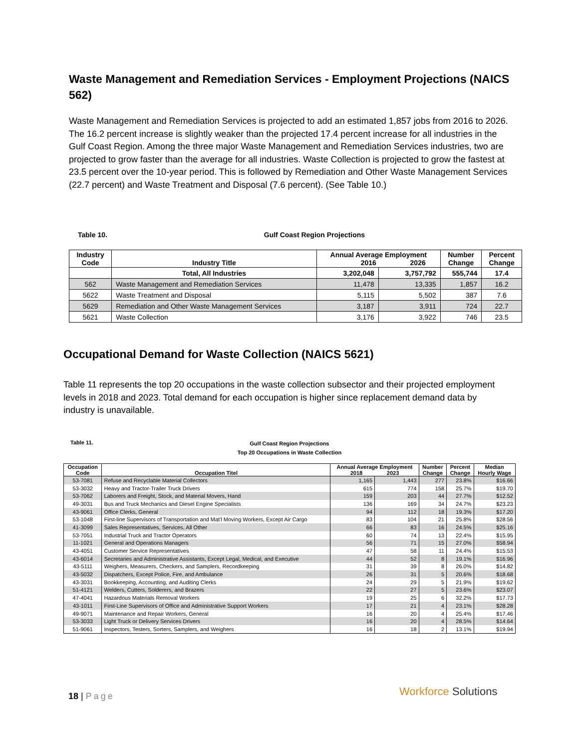Waste Management and Remediation Services - Employment Projections (NAICS 562)
Waste Management and Remediation Services is projected to add an estimated 1,857 jobs from 2016 to 2026. The 16.2 percent increase is slightly weaker than the projected 17.4 percent increase for all industries in the Gulf Coast Region. Among the three major Waste Management and Remediation Services industries, two are projected to grow faster than the average for all industries. Waste Collection is projected to grow the fastest at 23.5 percent over the 10-year period. This is followed by Remediation and Other Waste Management Services (22.7 percent) and Waste Treatment and Disposal (7.6 percent). (See Table 10.)
Table 10. Gulf Coast Region Projections
| Industry Code | Industry Title | Annual Average Employment 2016 2026 | | Number Change | Percent Change |
| --- | --- | --- | --- | --- | --- |
| | Total, All Industries | 3,202,048 | 3,757,792 | 555,744 | 17.4 |
| 562 | Waste Management and Remediation Services | 11,478 | 13,335 | 1,857 | 16.2 |
| 5622 | Waste Treatment and Disposal | 5,115 | 5,502 | 387 | 7.6 |
| 5629 | Remediation and Other Waste Management Services | 3,187 | 3,911 | 724 | 22.7 |
| 5621 | Waste Collection | 3,176 | 3,922 | 746 | 23.5 |
Occupational Demand for Waste Collection (NAICS 5621)
Table 11 represents the top 20 occupations in the waste collection subsector and their projected employment levels in 2018 and 2023. Total demand for each occupation is higher since replacement demand data by industry is unavailable.
Table 11.
Gulf Coast Region Projections
Top 20 Occupations in Waste Collection
| Occupation Code | Occupation Titel | Annual Average Employment 2018 2023 | | Number Change | Percent Change | Median Hourly Wage |
| --- | --- | --- | --- | --- | --- | --- |
| 53-7081 | Refuse and Recyclable Material Collectors | 1,165 | 1,443 | 277 | 23.8% | $16.66 |
| 53-3032 | Heavy and Tractor-Trailer Truck Drivers | 615 | 774 | 158 | 25.7% | $19.70 |
| 53-7062 | Laborers and Freight, Stock, and Material Movers, Hand | 159 | 203 | 44 | 27.7% | $12.52 |
| 49-3031 | Bus and Truck Mechanics and Diesel Engine Specialists | 136 | 169 | 34 | 24.7% | $23.23 |
| 43-9061 | Office Clerks, General | 94 | 112 | 18 | 19.3% | $17.20 |
| 53-1048 | First-line Supervisors of Transportation and Mat'l Moving Workers, Except Air Cargo | 83 | 104 | 21 | 25.8% | $28.56 |
| 41-3099 | Sales Representatives, Services, All Other | 66 | 83 | 16 | 24.5% | $25.16 |
| 53-7051 | Industrial Truck and Tractor Operators | 60 | 74 | 13 | 22.4% | $15.95 |
| 11-1021 | General and Operations Managers | 56 | 71 | 15 | 27.0% | $58.94 |
| 43-4051 | Customer Service Representatives | 47 | 58 | 11 | 24.4% | $15.53 |
| 43-6014 | Secretaries and Administrative Assistants, Except Legal, Medical, and Executive | 44 | 52 | 8 | 19.1% | $16.96 |
| 43-5111 | Weighers, Measurers, Checkers, and Samplers, Recordkeeping | 31 | 39 | 8 | 26.0% | $14.82 |
| 43-5032 | Dispatchers, Except Police, Fire, and Ambulance | 26 | 31 | 5 | 20.6% | $18.68 |
| 43-3031 | Bookkeeping, Accounting, and Auditing Clerks | 24 | 29 | 5 | 21.9% | $19.62 |
| 51-4121 | Welders, Cutters, Solderers, and Brazers | 22 | 27 | 5 | 23.6% | $23.07 |
| 47-4041 | Hazardous Materials Removal Workers | 19 | 25 | 6 | 32.2% | $17.73 |
| 43-1011 | First-Line Supervisors of Office and Administrative Support Workers | 17 | 21 | 4 | 23.1% | $28.28 |
| 49-9071 | Maintenance and Repair Workers, General | 16 | 20 | 4 | 25.4% | $17.46 |
| 53-3033 | Light Truck or Delivery Services Drivers | 16 | 20 | 4 | 28.5% | $14.64 |
| 51-9061 | Inspectors, Testers, Sorters, Samplers, and Weighers | 16 | 18 | 2 | 13.1% | $19.94 |
18 | Page Workforce Solutions